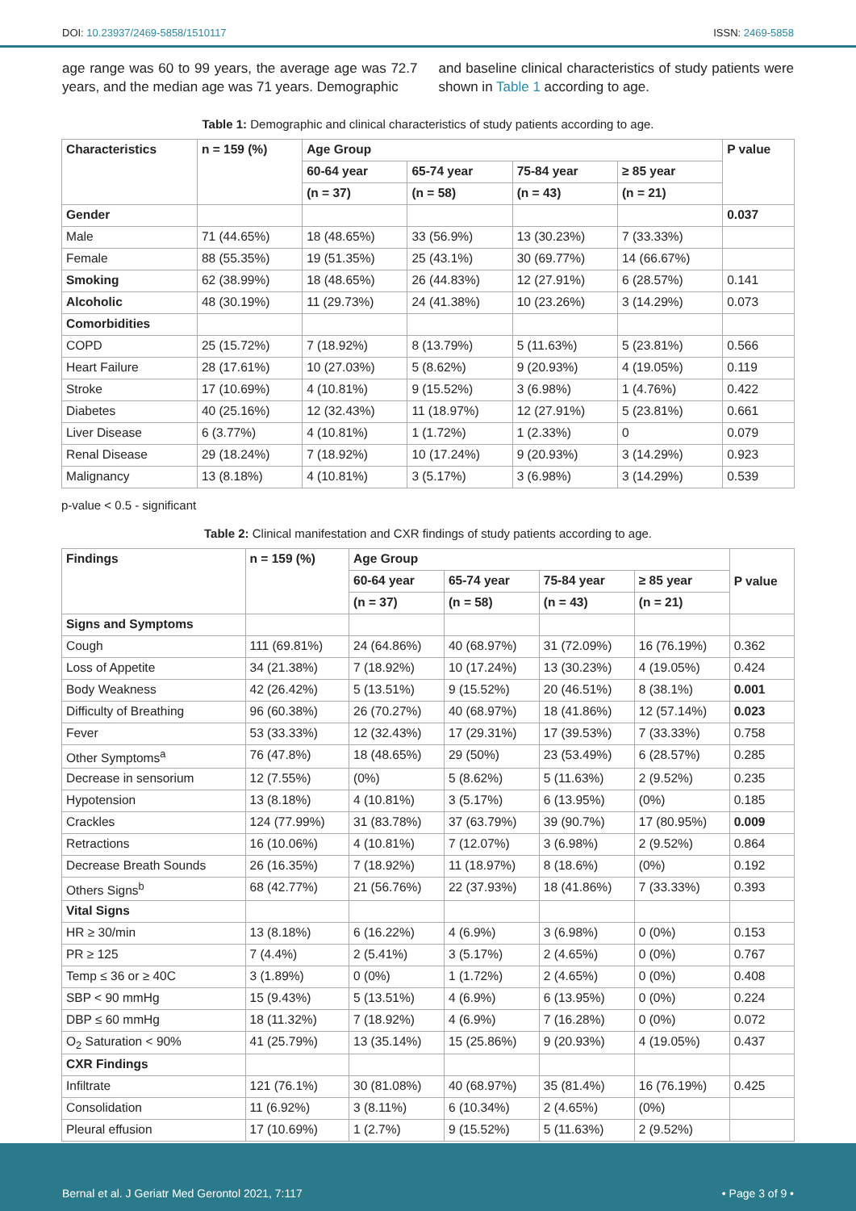DOI: 10.23937/2469-5858/1510117
ISSN: 2469-5858
age range was 60 to 99 years, the average age was 72.7 years, and the median age was 71 years. Demographic
and baseline clinical characteristics of study patients were shown in Table 1 according to age.
Table 1: Demographic and clinical characteristics of study patients according to age.
| Characteristics | n = 159 (%) | Age Group | | | | P value |
| --- | --- | --- | --- | --- | --- | --- |
| | | 60-64 year | 65-74 year | 75-84 year | ≥ 85 year | |
| | | (n = 37) | (n = 58) | (n = 43) | (n = 21) | |
| Gender | | | | | | 0.037 |
| Male | 71 (44.65%) | 18 (48.65%) | 33 (56.9%) | 13 (30.23%) | 7 (33.33%) | |
| Female | 88 (55.35%) | 19 (51.35%) | 25 (43.1%) | 30 (69.77%) | 14 (66.67%) | |
| Smoking | 62 (38.99%) | 18 (48.65%) | 26 (44.83%) | 12 (27.91%) | 6 (28.57%) | 0.141 |
| Alcoholic | 48 (30.19%) | 11 (29.73%) | 24 (41.38%) | 10 (23.26%) | 3 (14.29%) | 0.073 |
| Comorbidities | | | | | | |
| COPD | 25 (15.72%) | 7 (18.92%) | 8 (13.79%) | 5 (11.63%) | 5 (23.81%) | 0.566 |
| Heart Failure | 28 (17.61%) | 10 (27.03%) | 5 (8.62%) | 9 (20.93%) | 4 (19.05%) | 0.119 |
| Stroke | 17 (10.69%) | 4 (10.81%) | 9 (15.52%) | 3 (6.98%) | 1 (4.76%) | 0.422 |
| Diabetes | 40 (25.16%) | 12 (32.43%) | 11 (18.97%) | 12 (27.91%) | 5 (23.81%) | 0.661 |
| Liver Disease | 6 (3.77%) | 4 (10.81%) | 1 (1.72%) | 1 (2.33%) | 0 | 0.079 |
| Renal Disease | 29 (18.24%) | 7 (18.92%) | 10 (17.24%) | 9 (20.93%) | 3 (14.29%) | 0.923 |
| Malignancy | 13 (8.18%) | 4 (10.81%) | 3 (5.17%) | 3 (6.98%) | 3 (14.29%) | 0.539 |
p-value < 0.5 - significant
Table 2: Clinical manifestation and CXR findings of study patients according to age.
| Findings | n = 159 (%) | Age Group | | | | P value |
| --- | --- | --- | --- | --- | --- | --- |
| | | 60-64 year | 65-74 year | 75-84 year | ≥ 85 year | |
| | | (n = 37) | (n = 58) | (n = 43) | (n = 21) | |
| Signs and Symptoms | | | | | | |
| Cough | 111 (69.81%) | 24 (64.86%) | 40 (68.97%) | 31 (72.09%) | 16 (76.19%) | 0.362 |
| Loss of Appetite | 34 (21.38%) | 7 (18.92%) | 10 (17.24%) | 13 (30.23%) | 4 (19.05%) | 0.424 |
| Body Weakness | 42 (26.42%) | 5 (13.51%) | 9 (15.52%) | 20 (46.51%) | 8 (38.1%) | 0.001 |
| Difficulty of Breathing | 96 (60.38%) | 26 (70.27%) | 40 (68.97%) | 18 (41.86%) | 12 (57.14%) | 0.023 |
| Fever | 53 (33.33%) | 12 (32.43%) | 17 (29.31%) | 17 (39.53%) | 7 (33.33%) | 0.758 |
| Other Symptoms<sup>a</sup> | 76 (47.8%) | 18 (48.65%) | 29 (50%) | 23 (53.49%) | 6 (28.57%) | 0.285 |
| Decrease in sensorium | 12 (7.55%) | (0%) | 5 (8.62%) | 5 (11.63%) | 2 (9.52%) | 0.235 |
| Hypotension | 13 (8.18%) | 4 (10.81%) | 3 (5.17%) | 6 (13.95%) | (0%) | 0.185 |
| Crackles | 124 (77.99%) | 31 (83.78%) | 37 (63.79%) | 39 (90.7%) | 17 (80.95%) | 0.009 |
| Retractions | 16 (10.06%) | 4 (10.81%) | 7 (12.07%) | 3 (6.98%) | 2 (9.52%) | 0.864 |
| Decrease Breath Sounds | 26 (16.35%) | 7 (18.92%) | 11 (18.97%) | 8 (18.6%) | (0%) | 0.192 |
| Others Signs<sup>b</sup> | 68 (42.77%) | 21 (56.76%) | 22 (37.93%) | 18 (41.86%) | 7 (33.33%) | 0.393 |
| Vital Signs | | | | | | |
| HR ≥ 30/min | 13 (8.18%) | 6 (16.22%) | 4 (6.9%) | 3 (6.98%) | 0 (0%) | 0.153 |
| PR ≥ 125 | 7 (4.4%) | 2 (5.41%) | 3 (5.17%) | 2 (4.65%) | 0 (0%) | 0.767 |
| Temp ≤ 36 or ≥ 40C | 3 (1.89%) | 0 (0%) | 1 (1.72%) | 2 (4.65%) | 0 (0%) | 0.408 |
| SBP < 90 mmHg | 15 (9.43%) | 5 (13.51%) | 4 (6.9%) | 6 (13.95%) | 0 (0%) | 0.224 |
| DBP ≤ 60 mmHg | 18 (11.32%) | 7 (18.92%) | 4 (6.9%) | 7 (16.28%) | 0 (0%) | 0.072 |
| O<sub>2</sub> Saturation < 90% | 41 (25.79%) | 13 (35.14%) | 15 (25.86%) | 9 (20.93%) | 4 (19.05%) | 0.437 |
| CXR Findings | | | | | | |
| Infiltrate | 121 (76.1%) | 30 (81.08%) | 40 (68.97%) | 35 (81.4%) | 16 (76.19%) | 0.425 |
| Consolidation | 11 (6.92%) | 3 (8.11%) | 6 (10.34%) | 2 (4.65%) | (0%) | |
| Pleural effusion | 17 (10.69%) | 1 (2.7%) | 9 (15.52%) | 5 (11.63%) | 2 (9.52%) | |
Bernal et al. J Geriatr Med Gerontol 2021, 7:117
• Page 3 of 9 •